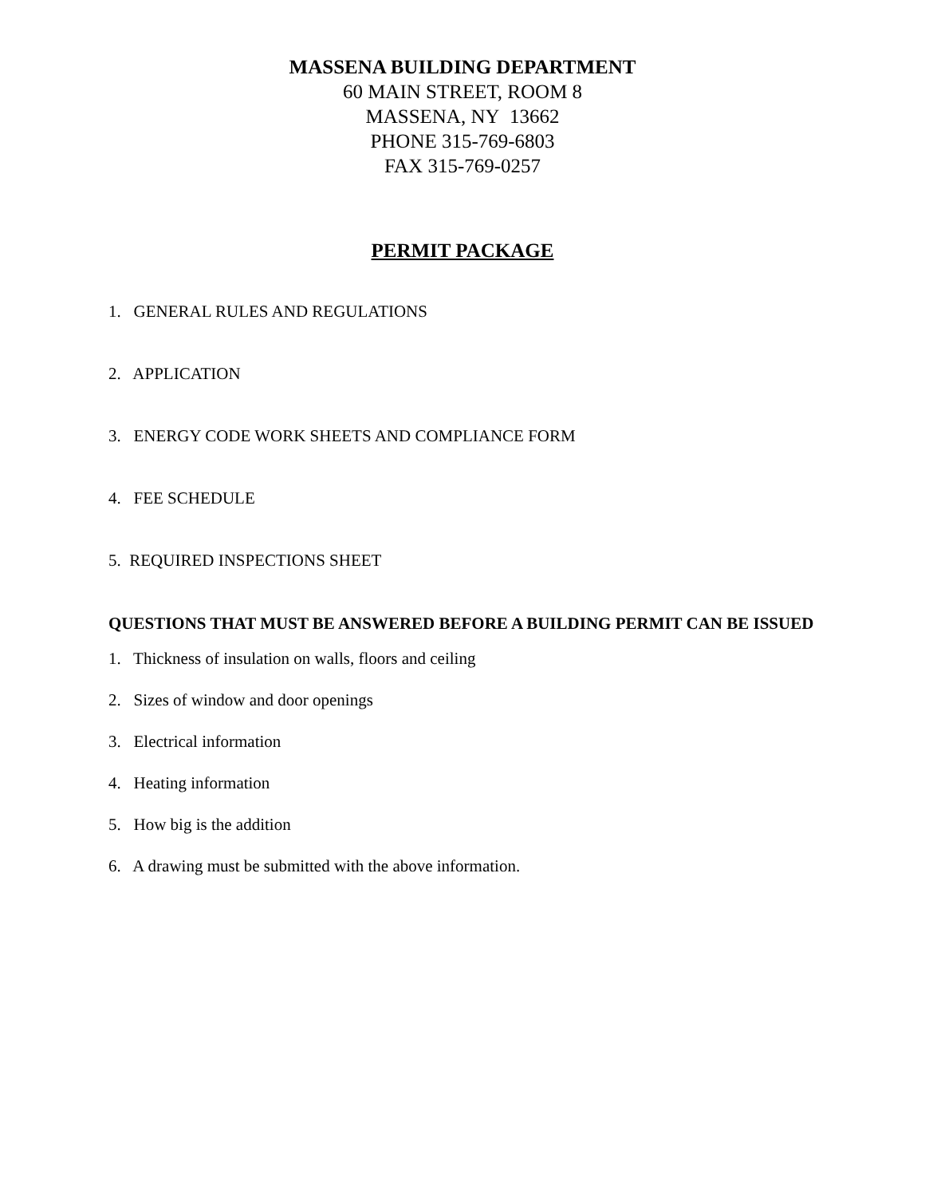MASSENA BUILDING DEPARTMENT
60 MAIN STREET, ROOM 8
MASSENA, NY 13662
PHONE 315-769-6803
FAX 315-769-0257
PERMIT PACKAGE
1. GENERAL RULES AND REGULATIONS
2. APPLICATION
3. ENERGY CODE WORK SHEETS AND COMPLIANCE FORM
4. FEE SCHEDULE
5. REQUIRED INSPECTIONS SHEET
QUESTIONS THAT MUST BE ANSWERED BEFORE A BUILDING PERMIT CAN BE ISSUED
1. Thickness of insulation on walls, floors and ceiling
2. Sizes of window and door openings
3. Electrical information
4. Heating information
5. How big is the addition
6. A drawing must be submitted with the above information.